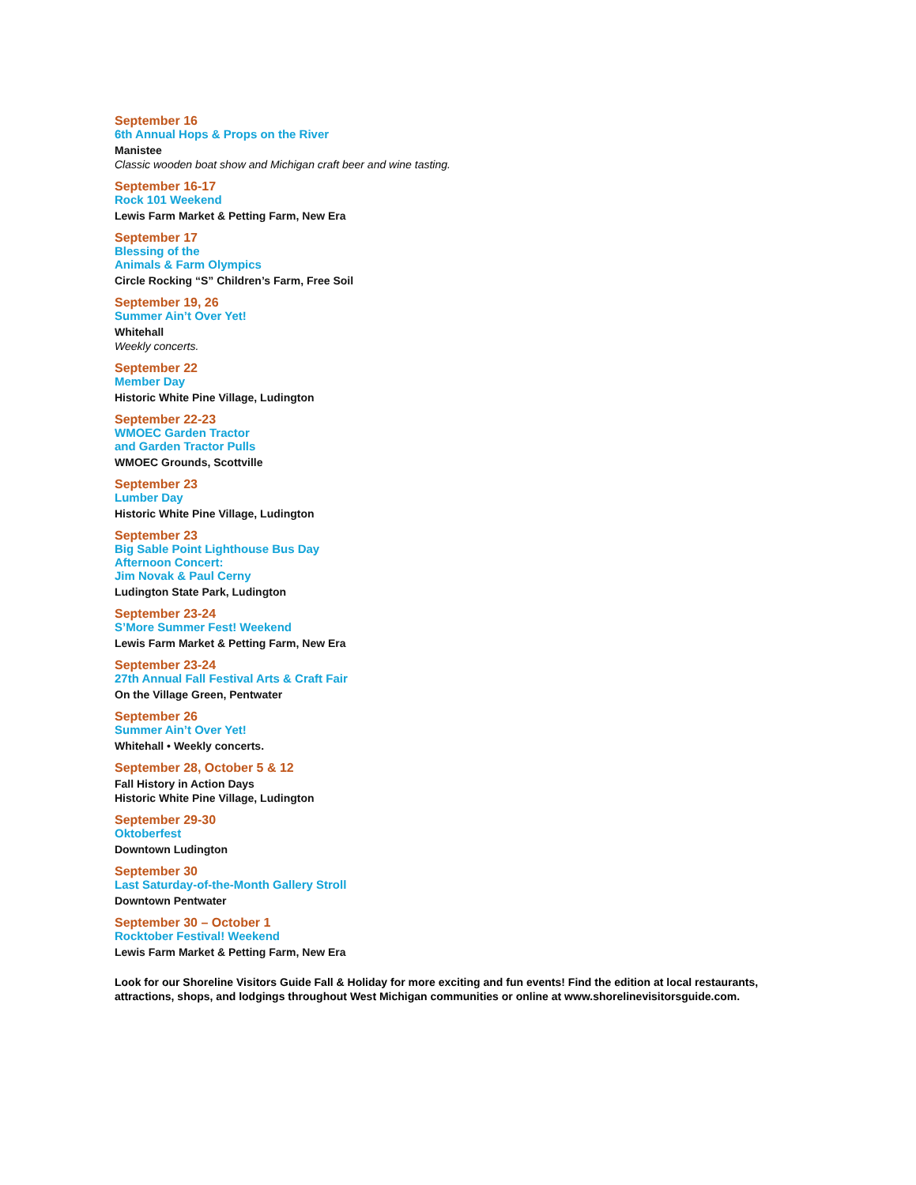September 16
6th Annual Hops & Props on the River
Manistee
Classic wooden boat show and Michigan craft beer and wine tasting.
September 16-17
Rock 101 Weekend
Lewis Farm Market & Petting Farm, New Era
September 17
Blessing of the
Animals & Farm Olympics
Circle Rocking “S” Children’s Farm, Free Soil
September 19, 26
Summer Ain’t Over Yet!
Whitehall
Weekly concerts.
September 22
Member Day
Historic White Pine Village, Ludington
September 22-23
WMOEC Garden Tractor
and Garden Tractor Pulls
WMOEC Grounds, Scottville
September 23
Lumber Day
Historic White Pine Village, Ludington
September 23
Big Sable Point Lighthouse Bus Day
Afternoon Concert:
Jim Novak & Paul Cerny
Ludington State Park, Ludington
September 23-24
S’More Summer Fest! Weekend
Lewis Farm Market & Petting Farm, New Era
September 23-24
27th Annual Fall Festival Arts & Craft Fair
On the Village Green, Pentwater
September 26
Summer Ain’t Over Yet!
Whitehall • Weekly concerts.
September 28, October 5 & 12
Fall History in Action Days
Historic White Pine Village, Ludington
September 29-30
Oktoberfest
Downtown Ludington
September 30
Last Saturday-of-the-Month Gallery Stroll
Downtown Pentwater
September 30 – October 1
Rocktober Festival! Weekend
Lewis Farm Market & Petting Farm, New Era
Look for our Shoreline Visitors Guide Fall & Holiday for more exciting and fun events! Find the edition at local restaurants, attractions, shops, and lodgings throughout West Michigan communities or online at www.shorelinevisitorsguide.com.